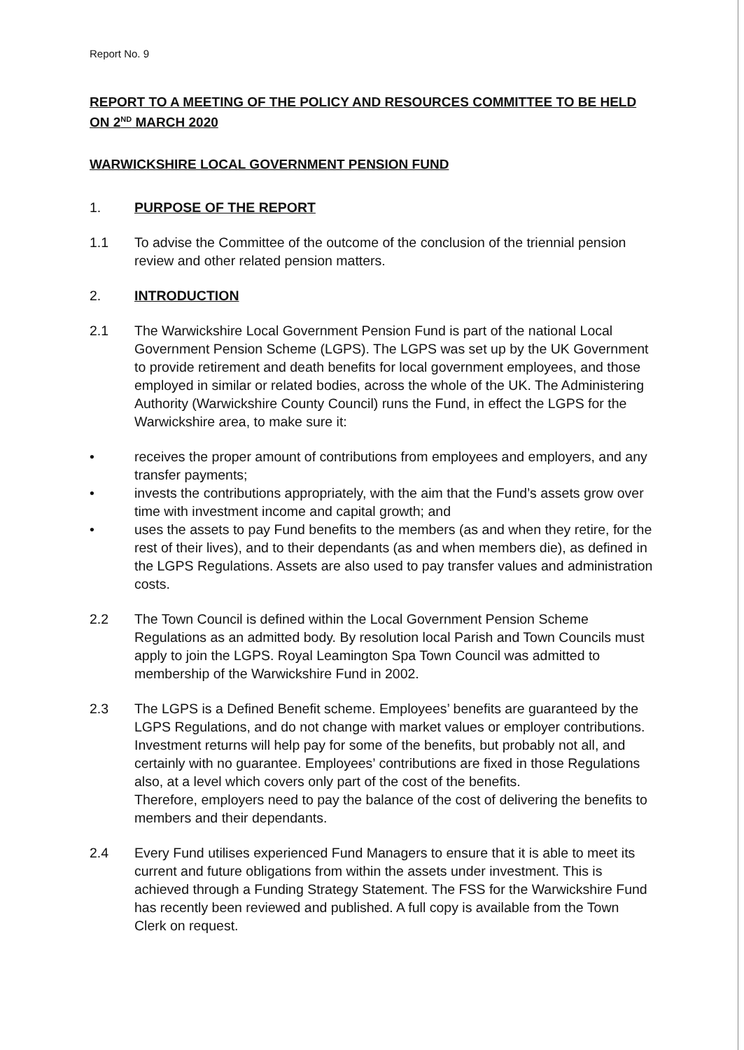Report No. 9
REPORT TO A MEETING OF THE POLICY AND RESOURCES COMMITTEE TO BE HELD ON 2<sup>ND</sup> MARCH 2020
WARWICKSHIRE LOCAL GOVERNMENT PENSION FUND
1. PURPOSE OF THE REPORT
1.1 To advise the Committee of the outcome of the conclusion of the triennial pension review and other related pension matters.
2. INTRODUCTION
2.1 The Warwickshire Local Government Pension Fund is part of the national Local Government Pension Scheme (LGPS). The LGPS was set up by the UK Government to provide retirement and death benefits for local government employees, and those employed in similar or related bodies, across the whole of the UK. The Administering Authority (Warwickshire County Council) runs the Fund, in effect the LGPS for the Warwickshire area, to make sure it:
• receives the proper amount of contributions from employees and employers, and any transfer payments;
• invests the contributions appropriately, with the aim that the Fund’s assets grow over time with investment income and capital growth; and
• uses the assets to pay Fund benefits to the members (as and when they retire, for the rest of their lives), and to their dependants (as and when members die), as defined in the LGPS Regulations. Assets are also used to pay transfer values and administration costs.
2.2 The Town Council is defined within the Local Government Pension Scheme Regulations as an admitted body. By resolution local Parish and Town Councils must apply to join the LGPS. Royal Leamington Spa Town Council was admitted to membership of the Warwickshire Fund in 2002.
2.3 The LGPS is a Defined Benefit scheme. Employees’ benefits are guaranteed by the LGPS Regulations, and do not change with market values or employer contributions. Investment returns will help pay for some of the benefits, but probably not all, and certainly with no guarantee. Employees’ contributions are fixed in those Regulations also, at a level which covers only part of the cost of the benefits.
Therefore, employers need to pay the balance of the cost of delivering the benefits to members and their dependants.
2.4 Every Fund utilises experienced Fund Managers to ensure that it is able to meet its current and future obligations from within the assets under investment. This is achieved through a Funding Strategy Statement. The FSS for the Warwickshire Fund has recently been reviewed and published. A full copy is available from the Town Clerk on request.